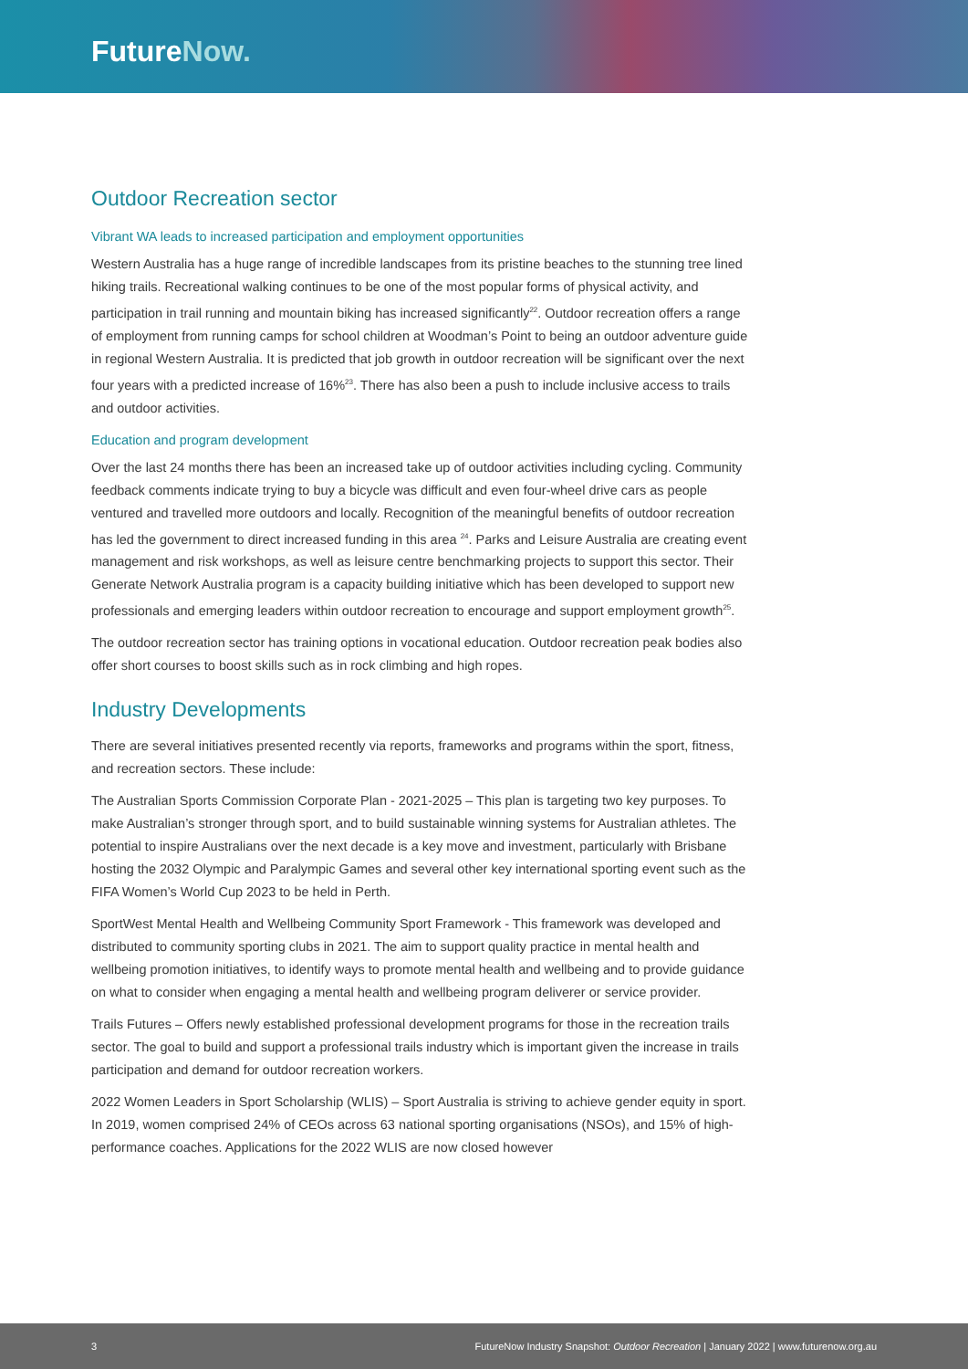FutureNow.
Outdoor Recreation sector
Vibrant WA leads to increased participation and employment opportunities
Western Australia has a huge range of incredible landscapes from its pristine beaches to the stunning tree lined hiking trails. Recreational walking continues to be one of the most popular forms of physical activity, and participation in trail running and mountain biking has increased significantly<sup>22</sup>. Outdoor recreation offers a range of employment from running camps for school children at Woodman’s Point to being an outdoor adventure guide in regional Western Australia. It is predicted that job growth in outdoor recreation will be significant over the next four years with a predicted increase of 16%<sup>23</sup>. There has also been a push to include inclusive access to trails and outdoor activities.
Education and program development
Over the last 24 months there has been an increased take up of outdoor activities including cycling. Community feedback comments indicate trying to buy a bicycle was difficult and even four-wheel drive cars as people ventured and travelled more outdoors and locally. Recognition of the meaningful benefits of outdoor recreation has led the government to direct increased funding in this area <sup>24</sup>. Parks and Leisure Australia are creating event management and risk workshops, as well as leisure centre benchmarking projects to support this sector. Their Generate Network Australia program is a capacity building initiative which has been developed to support new professionals and emerging leaders within outdoor recreation to encourage and support employment growth<sup>25</sup>.
The outdoor recreation sector has training options in vocational education. Outdoor recreation peak bodies also offer short courses to boost skills such as in rock climbing and high ropes.
Industry Developments
There are several initiatives presented recently via reports, frameworks and programs within the sport, fitness, and recreation sectors. These include:
The Australian Sports Commission Corporate Plan - 2021-2025 – This plan is targeting two key purposes. To make Australian’s stronger through sport, and to build sustainable winning systems for Australian athletes. The potential to inspire Australians over the next decade is a key move and investment, particularly with Brisbane hosting the 2032 Olympic and Paralympic Games and several other key international sporting event such as the FIFA Women’s World Cup 2023 to be held in Perth.
SportWest Mental Health and Wellbeing Community Sport Framework - This framework was developed and distributed to community sporting clubs in 2021. The aim to support quality practice in mental health and wellbeing promotion initiatives, to identify ways to promote mental health and wellbeing and to provide guidance on what to consider when engaging a mental health and wellbeing program deliverer or service provider.
Trails Futures – Offers newly established professional development programs for those in the recreation trails sector. The goal to build and support a professional trails industry which is important given the increase in trails participation and demand for outdoor recreation workers.
2022 Women Leaders in Sport Scholarship (WLIS) – Sport Australia is striving to achieve gender equity in sport. In 2019, women comprised 24% of CEOs across 63 national sporting organisations (NSOs), and 15% of high-performance coaches. Applications for the 2022 WLIS are now closed however
3 FutureNow Industry Snapshot: Outdoor Recreation | January 2022 | www.futurenow.org.au